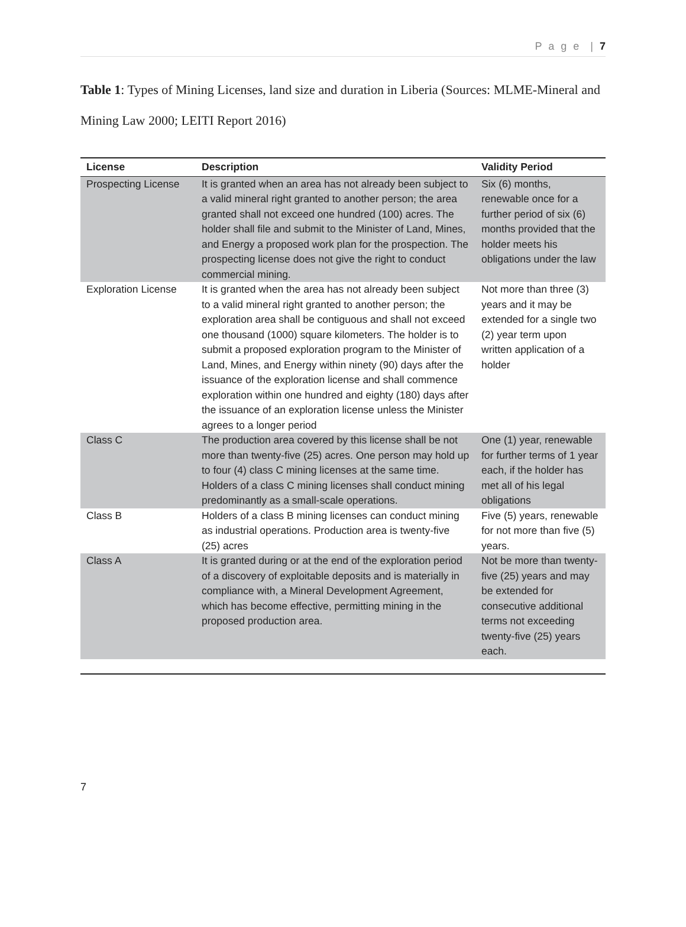P a g e | 7
Table 1: Types of Mining Licenses, land size and duration in Liberia (Sources: MLME-Mineral and Mining Law 2000; LEITI Report 2016)
| License | Description | Validity Period |
| --- | --- | --- |
| Prospecting License | It is granted when an area has not already been subject to a valid mineral right granted to another person; the area granted shall not exceed one hundred (100) acres. The holder shall file and submit to the Minister of Land, Mines, and Energy a proposed work plan for the prospection. The prospecting license does not give the right to conduct commercial mining. | Six (6) months, renewable once for a further period of six (6) months provided that the holder meets his obligations under the law |
| Exploration License | It is granted when the area has not already been subject to a valid mineral right granted to another person; the exploration area shall be contiguous and shall not exceed one thousand (1000) square kilometers. The holder is to submit a proposed exploration program to the Minister of Land, Mines, and Energy within ninety (90) days after the issuance of the exploration license and shall commence exploration within one hundred and eighty (180) days after the issuance of an exploration license unless the Minister agrees to a longer period | Not more than three (3) years and it may be extended for a single two (2) year term upon written application of a holder |
| Class C | The production area covered by this license shall be not more than twenty-five (25) acres. One person may hold up to four (4) class C mining licenses at the same time. Holders of a class C mining licenses shall conduct mining predominantly as a small-scale operations. | One (1) year, renewable for further terms of 1 year each, if the holder has met all of his legal obligations |
| Class B | Holders of a class B mining licenses can conduct mining as industrial operations. Production area is twenty-five (25) acres | Five (5) years, renewable for not more than five (5) years. |
| Class A | It is granted during or at the end of the exploration period of a discovery of exploitable deposits and is materially in compliance with, a Mineral Development Agreement, which has become effective, permitting mining in the proposed production area. | Not be more than twenty-five (25) years and may be extended for consecutive additional terms not exceeding twenty-five (25) years each. |
7